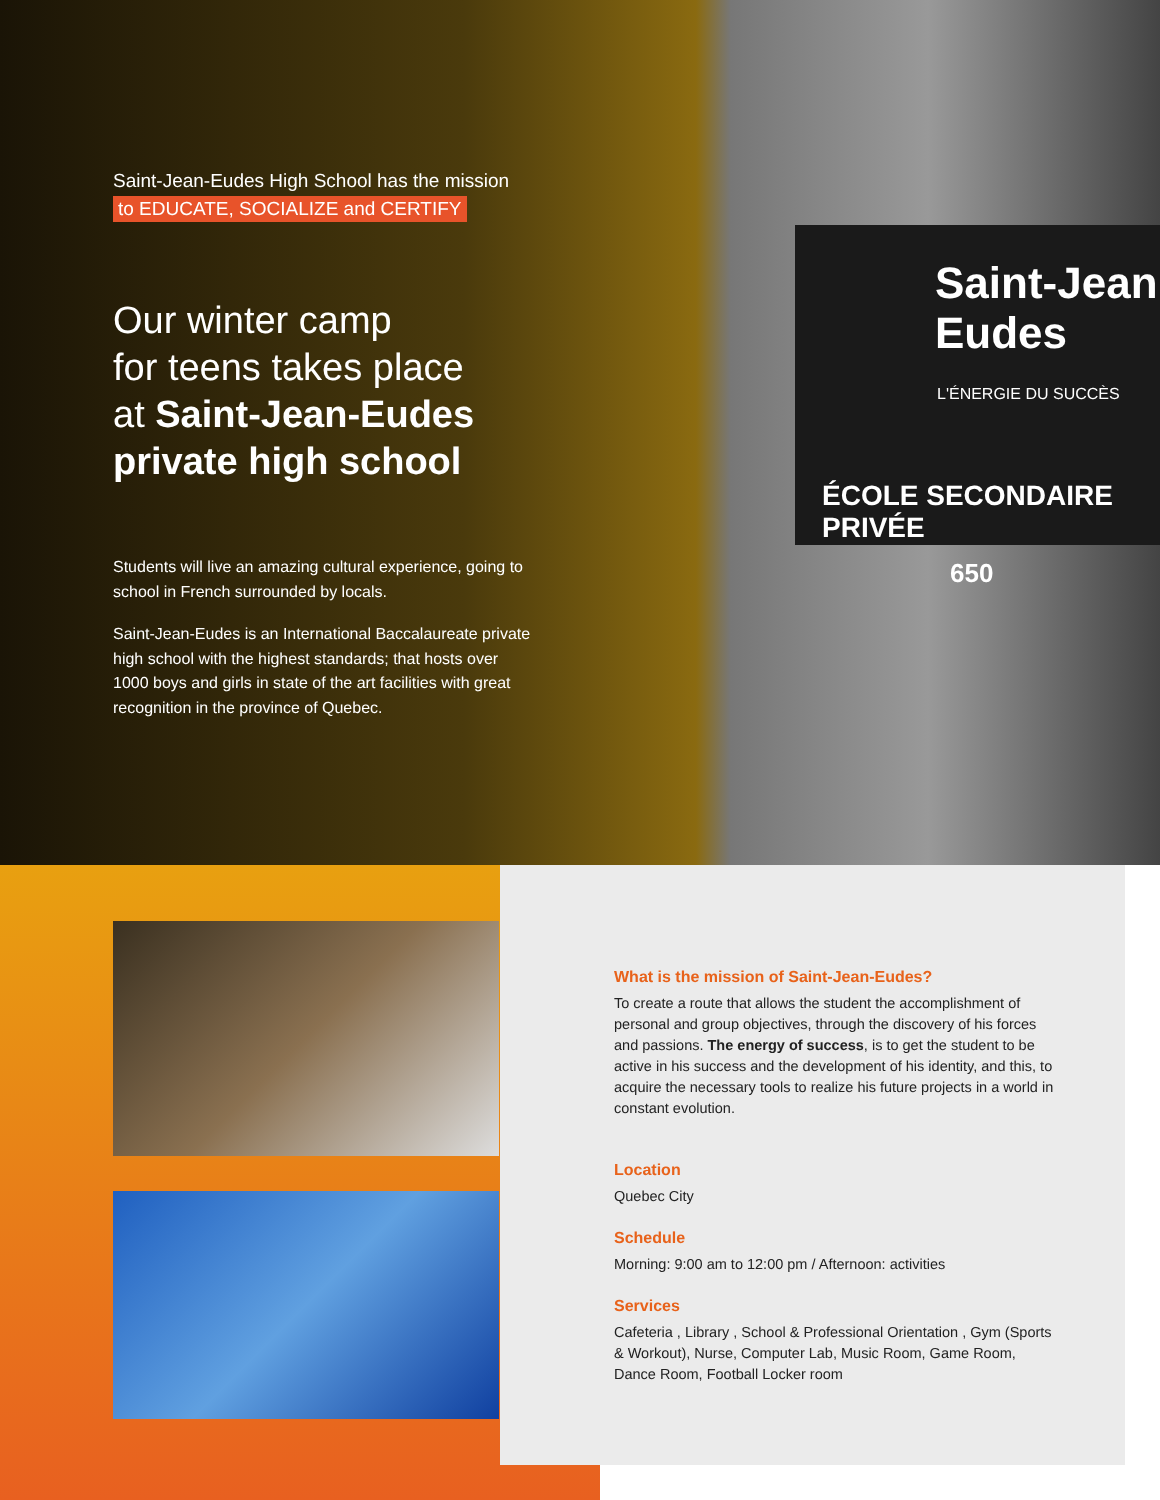Saint-Jean
Eudes
L'ÉNERGIE DU SUCCÈS
ÉCOLE SECONDAIRE PRIVÉE
650
Saint-Jean-Eudes High School has the mission
to EDUCATE, SOCIALIZE and CERTIFY
Our winter camp
for teens takes place
at Saint-Jean-Eudes private high school
Students will live an amazing cultural experience, going to school in French surrounded by locals.
Saint-Jean-Eudes is an International Baccalaureate private high school with the highest standards; that hosts over 1000 boys and girls in state of the art facilities with great recognition in the province of Quebec.
What is the mission of Saint-Jean-Eudes?
To create a route that allows the student the accomplishment of personal and group objectives, through the discovery of his forces and passions. The energy of success, is to get the student to be active in his success and the development of his identity, and this, to acquire the necessary tools to realize his future projects in a world in constant evolution.
Location
Quebec City
Schedule
Morning: 9:00 am to 12:00 pm / Afternoon: activities
Services
Cafeteria , Library , School & Professional Orientation , Gym (Sports & Workout), Nurse, Computer Lab, Music Room, Game Room, Dance Room, Football Locker room